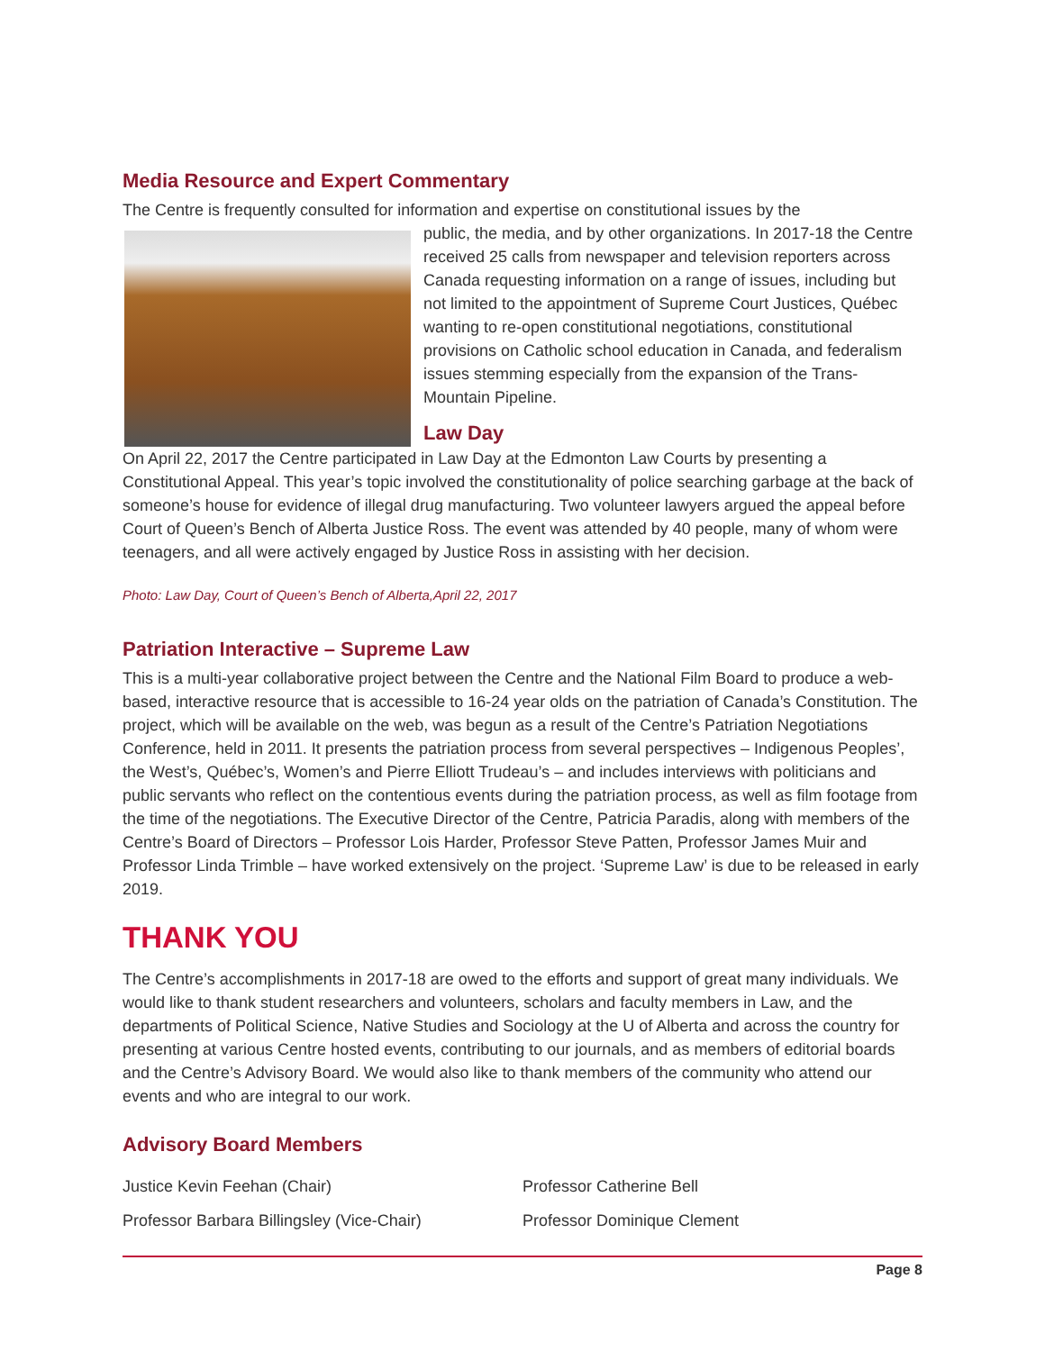Media Resource and Expert Commentary
The Centre is frequently consulted for information and expertise on constitutional issues by the
public, the media, and by other organizations. In 2017-18 the Centre received 25 calls from newspaper and television reporters across Canada requesting information on a range of issues, including but not limited to the appointment of Supreme Court Justices, Québec wanting to re-open constitutional negotiations, constitutional provisions on Catholic school education in Canada, and federalism issues stemming especially from the expansion of the Trans-Mountain Pipeline.
Law Day
On April 22, 2017 the Centre participated in Law Day at the Edmonton Law Courts by presenting a Constitutional Appeal. This year’s topic involved the constitutionality of police searching garbage at the back of someone’s house for evidence of illegal drug manufacturing. Two volunteer lawyers argued the appeal before Court of Queen’s Bench of Alberta Justice Ross. The event was attended by 40 people, many of whom were teenagers, and all were actively engaged by Justice Ross in assisting with her decision.
Photo: Law Day, Court of Queen’s Bench of Alberta,April 22, 2017
Patriation Interactive – Supreme Law
This is a multi-year collaborative project between the Centre and the National Film Board to produce a web-based, interactive resource that is accessible to 16-24 year olds on the patriation of Canada’s Constitution. The project, which will be available on the web, was begun as a result of the Centre’s Patriation Negotiations Conference, held in 2011. It presents the patriation process from several perspectives – Indigenous Peoples’, the West’s, Québec’s, Women’s and Pierre Elliott Trudeau’s – and includes interviews with politicians and public servants who reflect on the contentious events during the patriation process, as well as film footage from the time of the negotiations. The Executive Director of the Centre, Patricia Paradis, along with members of the Centre’s Board of Directors – Professor Lois Harder, Professor Steve Patten, Professor James Muir and Professor Linda Trimble – have worked extensively on the project. ‘Supreme Law’ is due to be released in early 2019.
THANK YOU
The Centre’s accomplishments in 2017-18 are owed to the efforts and support of great many individuals. We would like to thank student researchers and volunteers, scholars and faculty members in Law, and the departments of Political Science, Native Studies and Sociology at the U of Alberta and across the country for presenting at various Centre hosted events, contributing to our journals, and as members of editorial boards and the Centre’s Advisory Board. We would also like to thank members of the community who attend our events and who are integral to our work.
Advisory Board Members
Justice Kevin Feehan (Chair)
Professor Barbara Billingsley (Vice-Chair)
Professor Catherine Bell
Professor Dominique Clement
Page 8